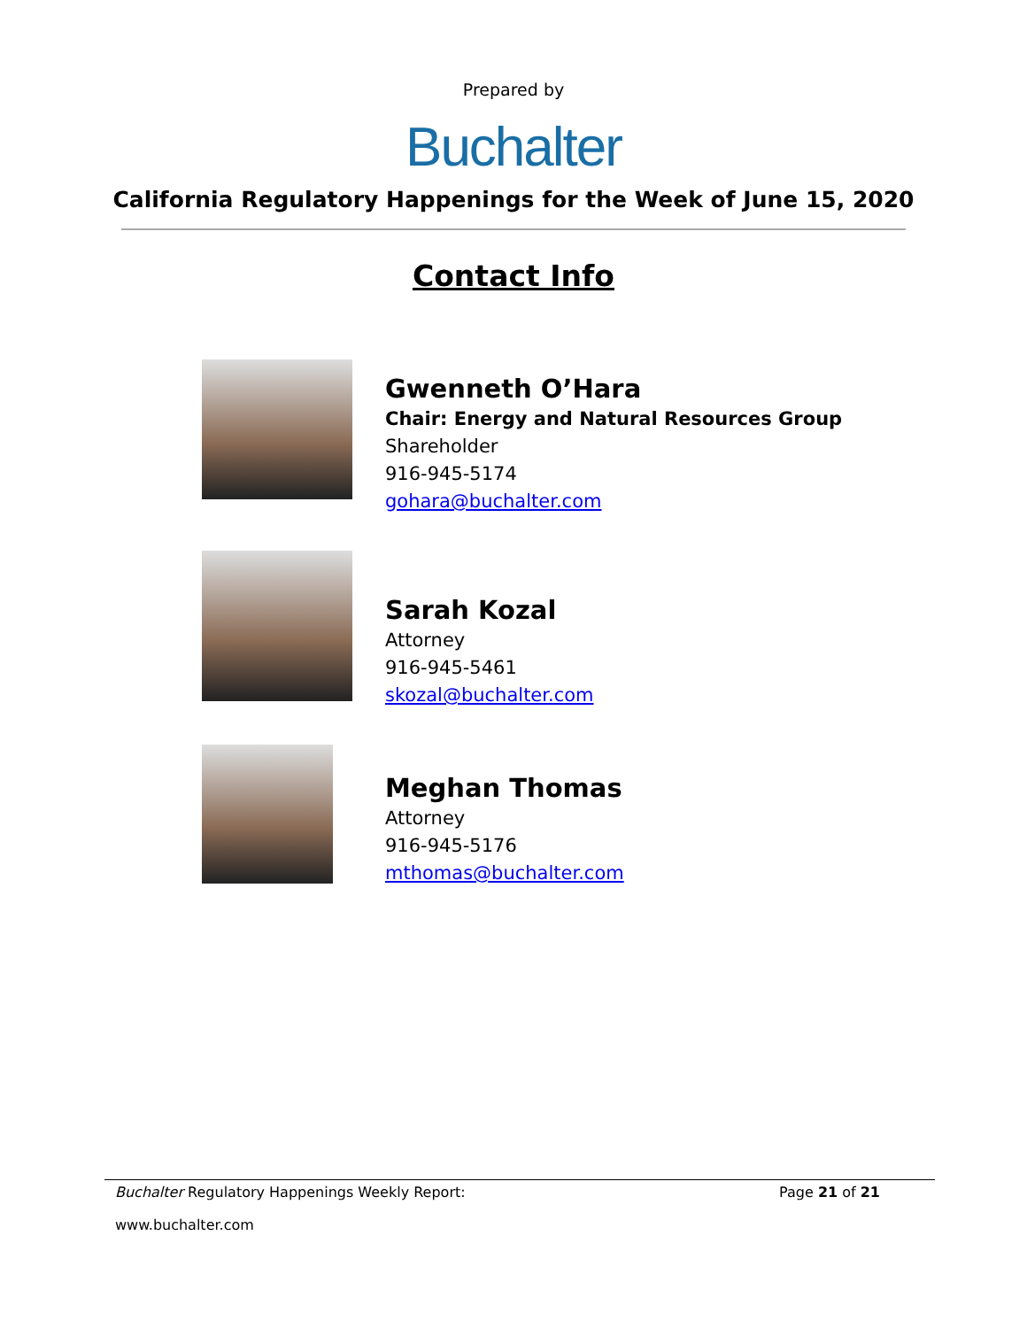Prepared by
Buchalter
California Regulatory Happenings for the Week of June 15, 2020
Contact Info
Gwenneth O’Hara
Chair: Energy and Natural Resources Group
Shareholder
916-945-5174
gohara@buchalter.com
Sarah Kozal
Attorney
916-945-5461
skozal@buchalter.com
Meghan Thomas
Attorney
916-945-5176
mthomas@buchalter.com
Buchalter Regulatory Happenings Weekly Report: Page 21 of 21
www.buchalter.com